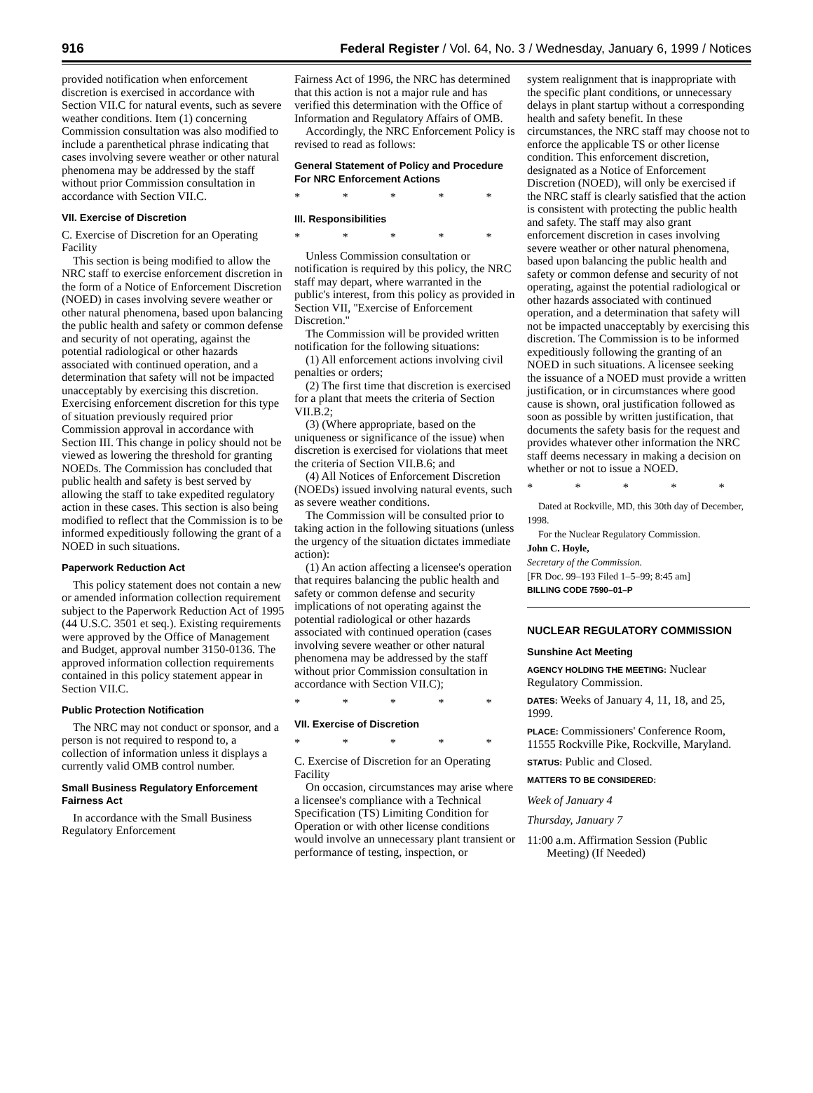916 Federal Register / Vol. 64, No. 3 / Wednesday, January 6, 1999 / Notices
provided notification when enforcement discretion is exercised in accordance with Section VII.C for natural events, such as severe weather conditions. Item (1) concerning Commission consultation was also modified to include a parenthetical phrase indicating that cases involving severe weather or other natural phenomena may be addressed by the staff without prior Commission consultation in accordance with Section VII.C.
VII. Exercise of Discretion
C. Exercise of Discretion for an Operating Facility
This section is being modified to allow the NRC staff to exercise enforcement discretion in the form of a Notice of Enforcement Discretion (NOED) in cases involving severe weather or other natural phenomena, based upon balancing the public health and safety or common defense and security of not operating, against the potential radiological or other hazards associated with continued operation, and a determination that safety will not be impacted unacceptably by exercising this discretion. Exercising enforcement discretion for this type of situation previously required prior Commission approval in accordance with Section III. This change in policy should not be viewed as lowering the threshold for granting NOEDs. The Commission has concluded that public health and safety is best served by allowing the staff to take expedited regulatory action in these cases. This section is also being modified to reflect that the Commission is to be informed expeditiously following the grant of a NOED in such situations.
Paperwork Reduction Act
This policy statement does not contain a new or amended information collection requirement subject to the Paperwork Reduction Act of 1995 (44 U.S.C. 3501 et seq.). Existing requirements were approved by the Office of Management and Budget, approval number 3150-0136. The approved information collection requirements contained in this policy statement appear in Section VII.C.
Public Protection Notification
The NRC may not conduct or sponsor, and a person is not required to respond to, a collection of information unless it displays a currently valid OMB control number.
Small Business Regulatory Enforcement Fairness Act
In accordance with the Small Business Regulatory Enforcement
Fairness Act of 1996, the NRC has determined that this action is not a major rule and has verified this determination with the Office of Information and Regulatory Affairs of OMB.
Accordingly, the NRC Enforcement Policy is revised to read as follows:
General Statement of Policy and Procedure For NRC Enforcement Actions
* * * * *
III. Responsibilities
* * * * *
Unless Commission consultation or notification is required by this policy, the NRC staff may depart, where warranted in the public's interest, from this policy as provided in Section VII, ''Exercise of Enforcement Discretion.''
The Commission will be provided written notification for the following situations:
(1) All enforcement actions involving civil penalties or orders;
(2) The first time that discretion is exercised for a plant that meets the criteria of Section VII.B.2;
(3) (Where appropriate, based on the uniqueness or significance of the issue) when discretion is exercised for violations that meet the criteria of Section VII.B.6; and
(4) All Notices of Enforcement Discretion (NOEDs) issued involving natural events, such as severe weather conditions.
The Commission will be consulted prior to taking action in the following situations (unless the urgency of the situation dictates immediate action):
(1) An action affecting a licensee's operation that requires balancing the public health and safety or common defense and security implications of not operating against the potential radiological or other hazards associated with continued operation (cases involving severe weather or other natural phenomena may be addressed by the staff without prior Commission consultation in accordance with Section VII.C);
* * * * *
VII. Exercise of Discretion
* * * * *
C. Exercise of Discretion for an Operating Facility
On occasion, circumstances may arise where a licensee's compliance with a Technical Specification (TS) Limiting Condition for Operation or with other license conditions would involve an unnecessary plant transient or performance of testing, inspection, or
system realignment that is inappropriate with the specific plant conditions, or unnecessary delays in plant startup without a corresponding health and safety benefit. In these circumstances, the NRC staff may choose not to enforce the applicable TS or other license condition. This enforcement discretion, designated as a Notice of Enforcement Discretion (NOED), will only be exercised if the NRC staff is clearly satisfied that the action is consistent with protecting the public health and safety. The staff may also grant enforcement discretion in cases involving severe weather or other natural phenomena, based upon balancing the public health and safety or common defense and security of not operating, against the potential radiological or other hazards associated with continued operation, and a determination that safety will not be impacted unacceptably by exercising this discretion. The Commission is to be informed expeditiously following the granting of an NOED in such situations. A licensee seeking the issuance of a NOED must provide a written justification, or in circumstances where good cause is shown, oral justification followed as soon as possible by written justification, that documents the safety basis for the request and provides whatever other information the NRC staff deems necessary in making a decision on whether or not to issue a NOED.
* * * * *
Dated at Rockville, MD, this 30th day of December, 1998.
For the Nuclear Regulatory Commission.
John C. Hoyle,
Secretary of the Commission.
[FR Doc. 99–193 Filed 1–5–99; 8:45 am]
BILLING CODE 7590–01–P
NUCLEAR REGULATORY COMMISSION
Sunshine Act Meeting
AGENCY HOLDING THE MEETING: Nuclear Regulatory Commission.
DATES: Weeks of January 4, 11, 18, and 25, 1999.
PLACE: Commissioners' Conference Room, 11555 Rockville Pike, Rockville, Maryland.
STATUS: Public and Closed.
MATTERS TO BE CONSIDERED:
Week of January 4
Thursday, January 7
11:00 a.m. Affirmation Session (Public Meeting) (If Needed)